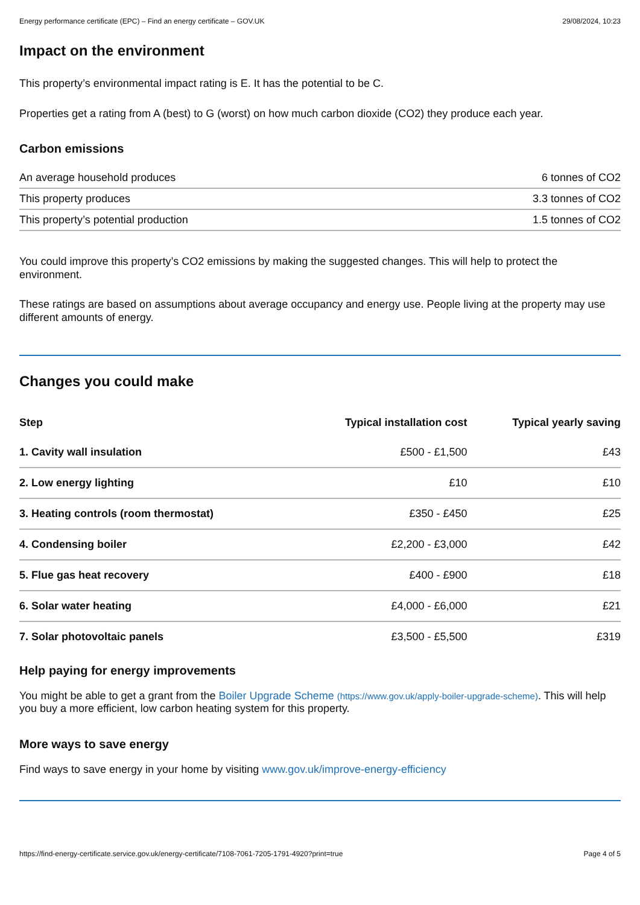Energy performance certificate (EPC) – Find an energy certificate – GOV.UK 29/08/2024, 10:23
Impact on the environment
This property’s environmental impact rating is E. It has the potential to be C.
Properties get a rating from A (best) to G (worst) on how much carbon dioxide (CO2) they produce each year.
Carbon emissions
| An average household produces | 6 tonnes of CO2 |
| This property produces | 3.3 tonnes of CO2 |
| This property’s potential production | 1.5 tonnes of CO2 |
You could improve this property’s CO2 emissions by making the suggested changes. This will help to protect the environment.
These ratings are based on assumptions about average occupancy and energy use. People living at the property may use different amounts of energy.
Changes you could make
| Step | Typical installation cost | Typical yearly saving |
| --- | --- | --- |
| 1. Cavity wall insulation | £500 - £1,500 | £43 |
| 2. Low energy lighting | £10 | £10 |
| 3. Heating controls (room thermostat) | £350 - £450 | £25 |
| 4. Condensing boiler | £2,200 - £3,000 | £42 |
| 5. Flue gas heat recovery | £400 - £900 | £18 |
| 6. Solar water heating | £4,000 - £6,000 | £21 |
| 7. Solar photovoltaic panels | £3,500 - £5,500 | £319 |
Help paying for energy improvements
You might be able to get a grant from the Boiler Upgrade Scheme (https://www.gov.uk/apply-boiler-upgrade-scheme). This will help you buy a more efficient, low carbon heating system for this property.
More ways to save energy
Find ways to save energy in your home by visiting www.gov.uk/improve-energy-efficiency
https://find-energy-certificate.service.gov.uk/energy-certificate/7108-7061-7205-1791-4920?print=true Page 4 of 5